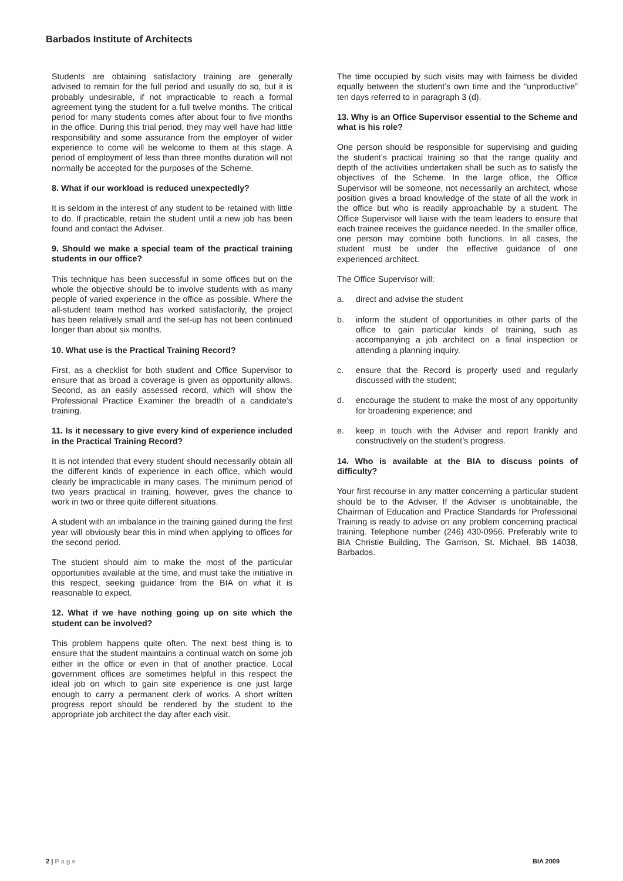Barbados Institute of Architects
Students are obtaining satisfactory training are generally advised to remain for the full period and usually do so, but it is probably undesirable, if not impracticable to reach a formal agreement tying the student for a full twelve months. The critical period for many students comes after about four to five months in the office. During this trial period, they may well have had little responsibility and some assurance from the employer of wider experience to come will be welcome to them at this stage. A period of employment of less than three months duration will not normally be accepted for the purposes of the Scheme.
8. What if our workload is reduced unexpectedly?
It is seldom in the interest of any student to be retained with little to do. If practicable, retain the student until a new job has been found and contact the Adviser.
9. Should we make a special team of the practical training students in our office?
This technique has been successful in some offices but on the whole the objective should be to involve students with as many people of varied experience in the office as possible. Where the all-student team method has worked satisfactorily, the project has been relatively small and the set-up has not been continued longer than about six months.
10. What use is the Practical Training Record?
First, as a checklist for both student and Office Supervisor to ensure that as broad a coverage is given as opportunity allows. Second, as an easily assessed record, which will show the Professional Practice Examiner the breadth of a candidate’s training.
11. Is it necessary to give every kind of experience included in the Practical Training Record?
It is not intended that every student should necessarily obtain all the different kinds of experience in each office, which would clearly be impracticable in many cases. The minimum period of two years practical in training, however, gives the chance to work in two or three quite different situations.
A student with an imbalance in the training gained during the first year will obviously bear this in mind when applying to offices for the second period.
The student should aim to make the most of the particular opportunities available at the time, and must take the initiative in this respect, seeking guidance from the BIA on what it is reasonable to expect.
12. What if we have nothing going up on site which the student can be involved?
This problem happens quite often. The next best thing is to ensure that the student maintains a continual watch on some job either in the office or even in that of another practice. Local government offices are sometimes helpful in this respect the ideal job on which to gain site experience is one just large enough to carry a permanent clerk of works. A short written progress report should be rendered by the student to the appropriate job architect the day after each visit.
The time occupied by such visits may with fairness be divided equally between the student’s own time and the “unproductive” ten days referred to in paragraph 3 (d).
13. Why is an Office Supervisor essential to the Scheme and what is his role?
One person should be responsible for supervising and guiding the student’s practical training so that the range quality and depth of the activities undertaken shall be such as to satisfy the objectives of the Scheme. In the large office, the Office Supervisor will be someone, not necessarily an architect, whose position gives a broad knowledge of the state of all the work in the office but who is readily approachable by a student. The Office Supervisor will liaise with the team leaders to ensure that each trainee receives the guidance needed. In the smaller office, one person may combine both functions. In all cases, the student must be under the effective guidance of one experienced architect.
The Office Supervisor will:
a. direct and advise the student
b. inform the student of opportunities in other parts of the office to gain particular kinds of training, such as accompanying a job architect on a final inspection or attending a planning inquiry.
c. ensure that the Record is properly used and regularly discussed with the student;
d. encourage the student to make the most of any opportunity for broadening experience; and
e. keep in touch with the Adviser and report frankly and constructively on the student’s progress.
14. Who is available at the BIA to discuss points of difficulty?
Your first recourse in any matter concerning a particular student should be to the Adviser. If the Adviser is unobtainable, the Chairman of Education and Practice Standards for Professional Training is ready to advise on any problem concerning practical training. Telephone number (246) 430-0956. Preferably write to BIA Christie Building, The Garrison, St. Michael, BB 14038, Barbados.
2 | Page BIA 2009